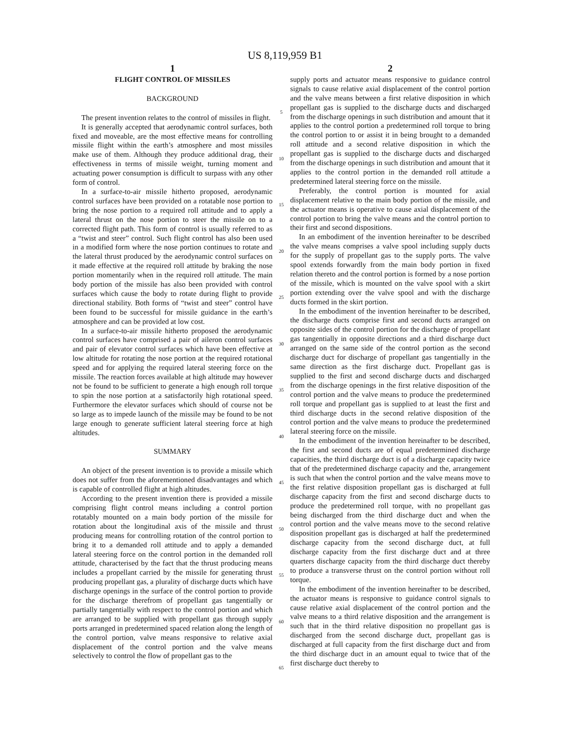US 8,119,959 B1
1
FLIGHT CONTROL OF MISSILES
BACKGROUND
The present invention relates to the control of missiles in flight.
It is generally accepted that aerodynamic control surfaces, both fixed and moveable, are the most effective means for controlling missile flight within the earth’s atmosphere and most missiles make use of them. Although they produce additional drag, their effectiveness in terms of missile weight, turning moment and actuating power consumption is difficult to surpass with any other form of control.
In a surface-to-air missile hitherto proposed, aerodynamic control surfaces have been provided on a rotatable nose portion to bring the nose portion to a required roll attitude and to apply a lateral thrust on the nose portion to steer the missile on to a corrected flight path. This form of control is usually referred to as a “twist and steer” control. Such flight control has also been used in a modified form where the nose portion continues to rotate and the lateral thrust produced by the aerodynamic control surfaces on it made effective at the required roll attitude by braking the nose portion momentarily when in the required roll attitude. The main body portion of the missile has also been provided with control surfaces which cause the body to rotate during flight to provide directional stability. Both forms of “twist and steer” control have been found to be successful for missile guidance in the earth’s atmosphere and can be provided at low cost.
In a surface-to-air missile hitherto proposed the aerodynamic control surfaces have comprised a pair of aileron control surfaces and pair of elevator control surfaces which have been effective at low altitude for rotating the nose portion at the required rotational speed and for applying the required lateral steering force on the missile. The reaction forces available at high altitude may however not be found to be sufficient to generate a high enough roll torque to spin the nose portion at a satisfactorily high rotational speed. Furthermore the elevator surfaces which should of course not be so large as to impede launch of the missile may be found to be not large enough to generate sufficient lateral steering force at high altitudes.
SUMMARY
An object of the present invention is to provide a missile which does not suffer from the aforementioned disadvantages and which is capable of controlled flight at high altitudes.
According to the present invention there is provided a missile comprising flight control means including a control portion rotatably mounted on a main body portion of the missile for rotation about the longitudinal axis of the missile and thrust producing means for controlling rotation of the control portion to bring it to a demanded roll attitude and to apply a demanded lateral steering force on the control portion in the demanded roll attitude, characterised by the fact that the thrust producing means includes a propellant carried by the missile for generating thrust producing propellant gas, a plurality of discharge ducts which have discharge openings in the surface of the control portion to provide for the discharge therefrom of propellant gas tangentially or partially tangentially with respect to the control portion and which are arranged to be supplied with propellant gas through supply ports arranged in predetermined spaced relation along the length of the control portion, valve means responsive to relative axial displacement of the control portion and the valve means selectively to control the flow of propellant gas to the
5
10
15
20
25
30
35
40
45
50
55
60
65
2
supply ports and actuator means responsive to guidance control signals to cause relative axial displacement of the control portion and the valve means between a first relative disposition in which propellant gas is supplied to the discharge ducts and discharged from the discharge openings in such distribution and amount that it applies to the control portion a predetermined roll torque to bring the control portion to or assist it in being brought to a demanded roll attitude and a second relative disposition in which the propellant gas is supplied to the discharge ducts and discharged from the discharge openings in such distribution and amount that it applies to the control portion in the demanded roll attitude a predetermined lateral steering force on the missile.
Preferably, the control portion is mounted for axial displacement relative to the main body portion of the missile, and the actuator means is operative to cause axial displacement of the control portion to bring the valve means and the control portion to their first and second dispositions.
In an embodiment of the invention hereinafter to be described the valve means comprises a valve spool including supply ducts for the supply of propellant gas to the supply ports. The valve spool extends forwardly from the main body portion in fixed relation thereto and the control portion is formed by a nose portion of the missile, which is mounted on the valve spool with a skirt portion extending over the valve spool and with the discharge ducts formed in the skirt portion.
In the embodiment of the invention hereinafter to be described, the discharge ducts comprise first and second ducts arranged on opposite sides of the control portion for the discharge of propellant gas tangentially in opposite directions and a third discharge duct arranged on the same side of the control portion as the second discharge duct for discharge of propellant gas tangentially in the same direction as the first discharge duct. Propellant gas is supplied to the first and second discharge ducts and discharged from the discharge openings in the first relative disposition of the control portion and the valve means to produce the predetermined roll torque and propellant gas is supplied to at least the first and third discharge ducts in the second relative disposition of the control portion and the valve means to produce the predetermined lateral steering force on the missile.
In the embodiment of the invention hereinafter to be described, the first and second ducts are of equal predetermined discharge capacities, the third discharge duct is of a discharge capacity twice that of the predetermined discharge capacity and the, arrangement is such that when the control portion and the valve means move to the first relative disposition propellant gas is discharged at full discharge capacity from the first and second discharge ducts to produce the predetermined roll torque, with no propellant gas being discharged from the third discharge duct and when the control portion and the valve means move to the second relative disposition propellant gas is discharged at half the predetermined discharge capacity from the second discharge duct, at full discharge capacity from the first discharge duct and at three quarters discharge capacity from the third discharge duct thereby to produce a transverse thrust on the control portion without roll torque.
In the embodiment of the invention hereinafter to be described, the actuator means is responsive to guidance control signals to cause relative axial displacement of the control portion and the valve means to a third relative disposition and the arrangement is such that in the third relative disposition no propellant gas is discharged from the second discharge duct, propellant gas is discharged at full capacity from the first discharge duct and from the third discharge duct in an amount equal to twice that of the first discharge duct thereby to